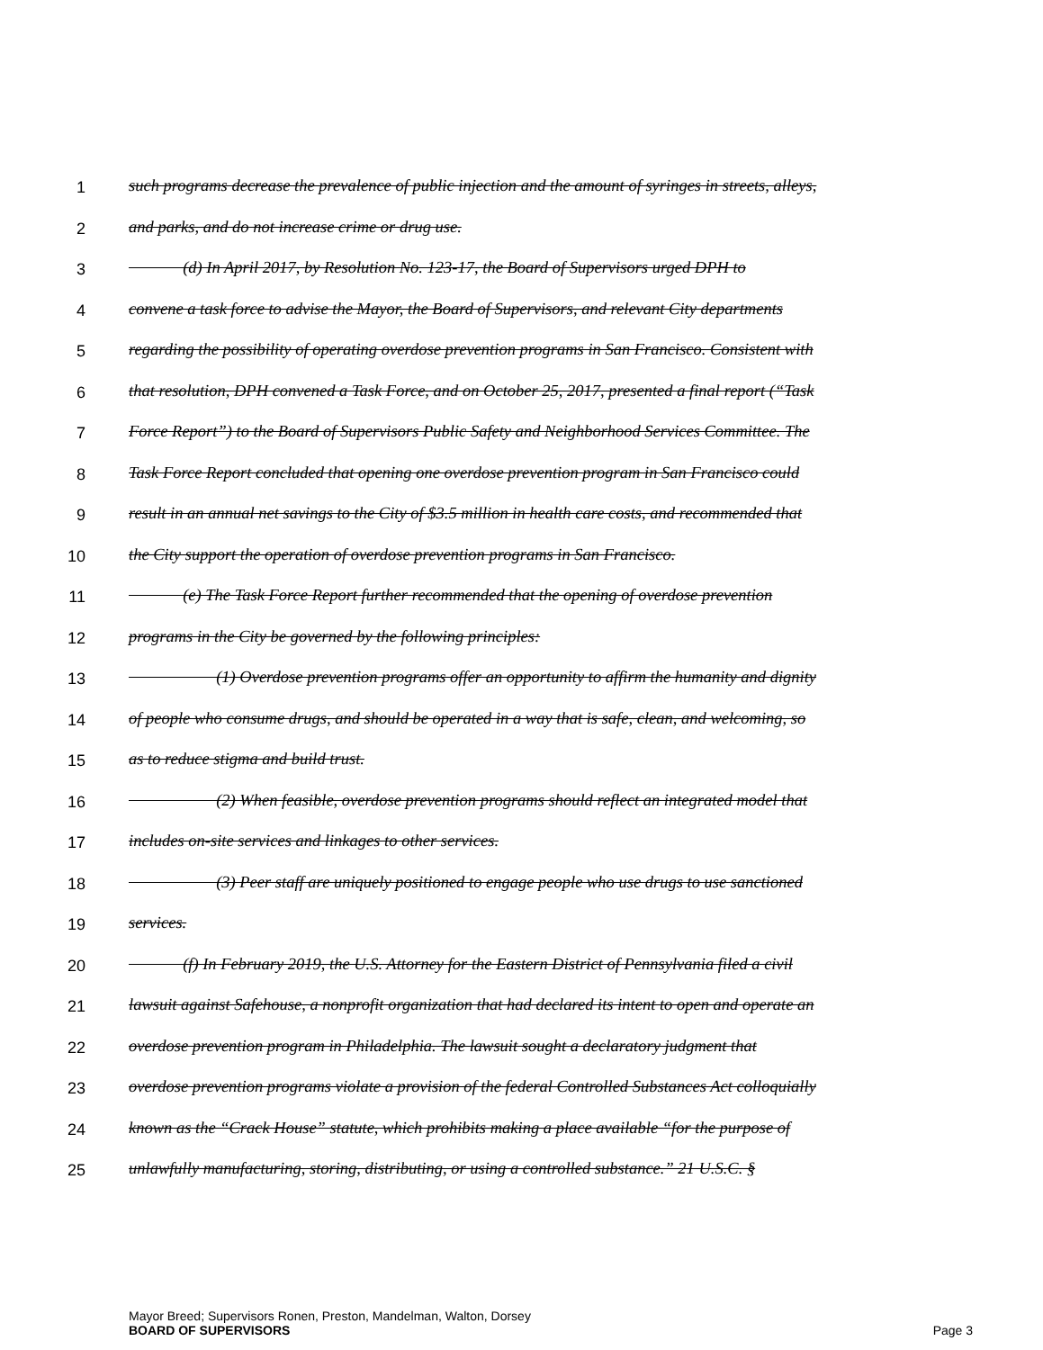1 such programs decrease the prevalence of public injection and the amount of syringes in streets, alleys,
2 and parks, and do not increase crime or drug use.
3 (d) In April 2017, by Resolution No. 123-17, the Board of Supervisors urged DPH to
4 convene a task force to advise the Mayor, the Board of Supervisors, and relevant City departments
5 regarding the possibility of operating overdose prevention programs in San Francisco. Consistent with
6 that resolution, DPH convened a Task Force, and on October 25, 2017, presented a final report (“Task
7 Force Report”) to the Board of Supervisors Public Safety and Neighborhood Services Committee. The
8 Task Force Report concluded that opening one overdose prevention program in San Francisco could
9 result in an annual net savings to the City of $3.5 million in health care costs, and recommended that
10 the City support the operation of overdose prevention programs in San Francisco.
11 (e) The Task Force Report further recommended that the opening of overdose prevention
12 programs in the City be governed by the following principles:
13 (1) Overdose prevention programs offer an opportunity to affirm the humanity and dignity
14 of people who consume drugs, and should be operated in a way that is safe, clean, and welcoming, so
15 as to reduce stigma and build trust.
16 (2) When feasible, overdose prevention programs should reflect an integrated model that
17 includes on-site services and linkages to other services.
18 (3) Peer staff are uniquely positioned to engage people who use drugs to use sanctioned
19 services.
20 (f) In February 2019, the U.S. Attorney for the Eastern District of Pennsylvania filed a civil
21 lawsuit against Safehouse, a nonprofit organization that had declared its intent to open and operate an
22 overdose prevention program in Philadelphia. The lawsuit sought a declaratory judgment that
23 overdose prevention programs violate a provision of the federal Controlled Substances Act colloquially
24 known as the “Crack House” statute, which prohibits making a place available “for the purpose of
25 unlawfully manufacturing, storing, distributing, or using a controlled substance.” 21 U.S.C. §
Mayor Breed; Supervisors Ronen, Preston, Mandelman, Walton, Dorsey
BOARD OF SUPERVISORS Page 3